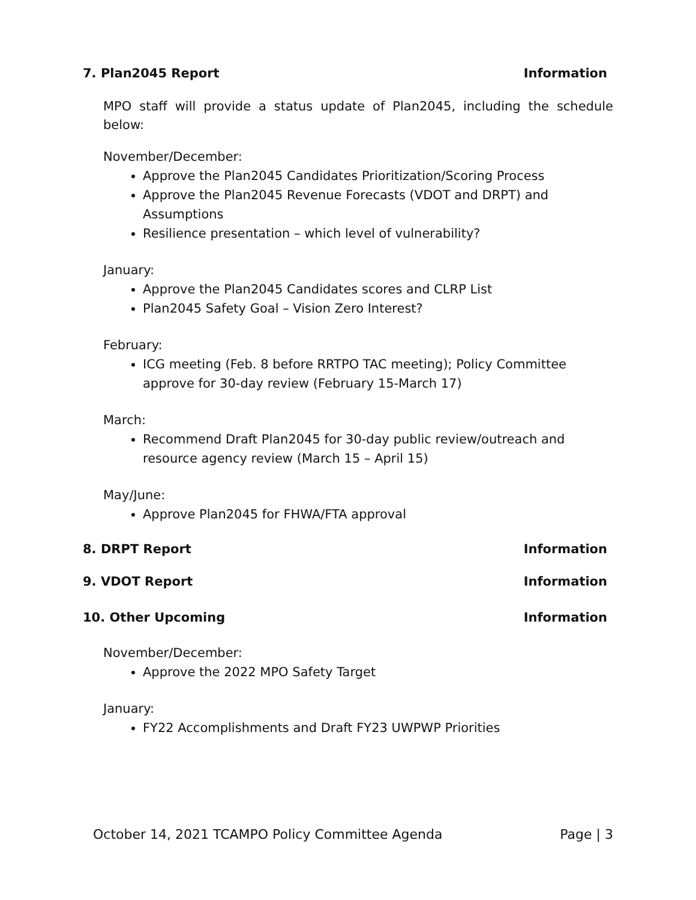7. Plan2045 Report Information
MPO staff will provide a status update of Plan2045, including the schedule below:
November/December:
Approve the Plan2045 Candidates Prioritization/Scoring Process
Approve the Plan2045 Revenue Forecasts (VDOT and DRPT) and Assumptions
Resilience presentation – which level of vulnerability?
January:
Approve the Plan2045 Candidates scores and CLRP List
Plan2045 Safety Goal – Vision Zero Interest?
February:
ICG meeting (Feb. 8 before RRTPO TAC meeting); Policy Committee approve for 30-day review (February 15-March 17)
March:
Recommend Draft Plan2045 for 30-day public review/outreach and resource agency review (March 15 – April 15)
May/June:
Approve Plan2045 for FHWA/FTA approval
8. DRPT Report Information
9. VDOT Report Information
10. Other Upcoming Information
November/December:
Approve the 2022 MPO Safety Target
January:
FY22 Accomplishments and Draft FY23 UWPWP Priorities
October 14, 2021 TCAMPO Policy Committee Agenda Page | 3